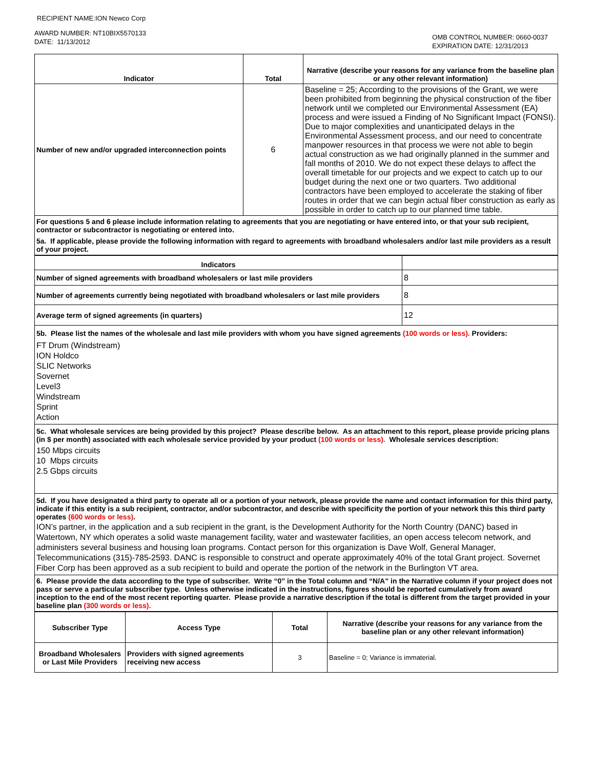RECIPIENT NAME:ION Newco Corp
AWARD NUMBER: NT10BIX5570133
DATE: 11/13/2012
OMB CONTROL NUMBER: 0660-0037
EXPIRATION DATE: 12/31/2013
| Indicator | Total | Narrative (describe your reasons for any variance from the baseline plan or any other relevant information) |
| --- | --- | --- |
| Number of new and/or upgraded interconnection points | 6 | Baseline = 25; According to the provisions of the Grant, we were been prohibited from beginning the physical construction of the fiber network until we completed our Environmental Assessment (EA) process and were issued a Finding of No Significant Impact (FONSI). Due to major complexities and unanticipated delays in the Environmental Assessment process, and our need to concentrate manpower resources in that process we were not able to begin actual construction as we had originally planned in the summer and fall months of 2010. We do not expect these delays to affect the overall timetable for our projects and we expect to catch up to our budget during the next one or two quarters. Two additional contractors have been employed to accelerate the staking of fiber routes in order that we can begin actual fiber construction as early as possible in order to catch up to our planned time table. |
For questions 5 and 6 please include information relating to agreements that you are negotiating or have entered into, or that your sub recipient, contractor or subcontractor is negotiating or entered into.
5a. If applicable, please provide the following information with regard to agreements with broadband wholesalers and/or last mile providers as a result of your project.
| Indicators | |
| --- | --- |
| Number of signed agreements with broadband wholesalers or last mile providers | 8 |
| Number of agreements currently being negotiated with broadband wholesalers or last mile providers | 8 |
| Average term of signed agreements (in quarters) | 12 |
5b. Please list the names of the wholesale and last mile providers with whom you have signed agreements (100 words or less). Providers:
FT Drum (Windstream)
ION Holdco
SLIC Networks
Sovernet
Level3
Windstream
Sprint
Action
5c. What wholesale services are being provided by this project? Please describe below. As an attachment to this report, please provide pricing plans (in $ per month) associated with each wholesale service provided by your product (100 words or less). Wholesale services description:
150 Mbps circuits
10 Mbps circuits
2.5 Gbps circuits
5d. If you have designated a third party to operate all or a portion of your network, please provide the name and contact information for this third party, indicate if this entity is a sub recipient, contractor, and/or subcontractor, and describe with specificity the portion of your network this this third party operates (600 words or less).
ION’s partner, in the application and a sub recipient in the grant, is the Development Authority for the North Country (DANC) based in Watertown, NY which operates a solid waste management facility, water and wastewater facilities, an open access telecom network, and administers several business and housing loan programs. Contact person for this organization is Dave Wolf, General Manager, Telecommunications (315)-785-2593. DANC is responsible to construct and operate approximately 40% of the total Grant project. Sovernet Fiber Corp has been approved as a sub recipient to build and operate the portion of the network in the Burlington VT area.
6. Please provide the data according to the type of subscriber. Write “0” in the Total column and “N/A” in the Narrative column if your project does not pass or serve a particular subscriber type. Unless otherwise indicated in the instructions, figures should be reported cumulatively from award inception to the end of the most recent reporting quarter. Please provide a narrative description if the total is different from the target provided in your baseline plan (300 words or less).
| Subscriber Type | Access Type | Total | Narrative (describe your reasons for any variance from the baseline plan or any other relevant information) |
| --- | --- | --- | --- |
| Broadband Wholesalers or Last Mile Providers | Providers with signed agreements receiving new access | 3 | Baseline = 0; Variance is immaterial. |